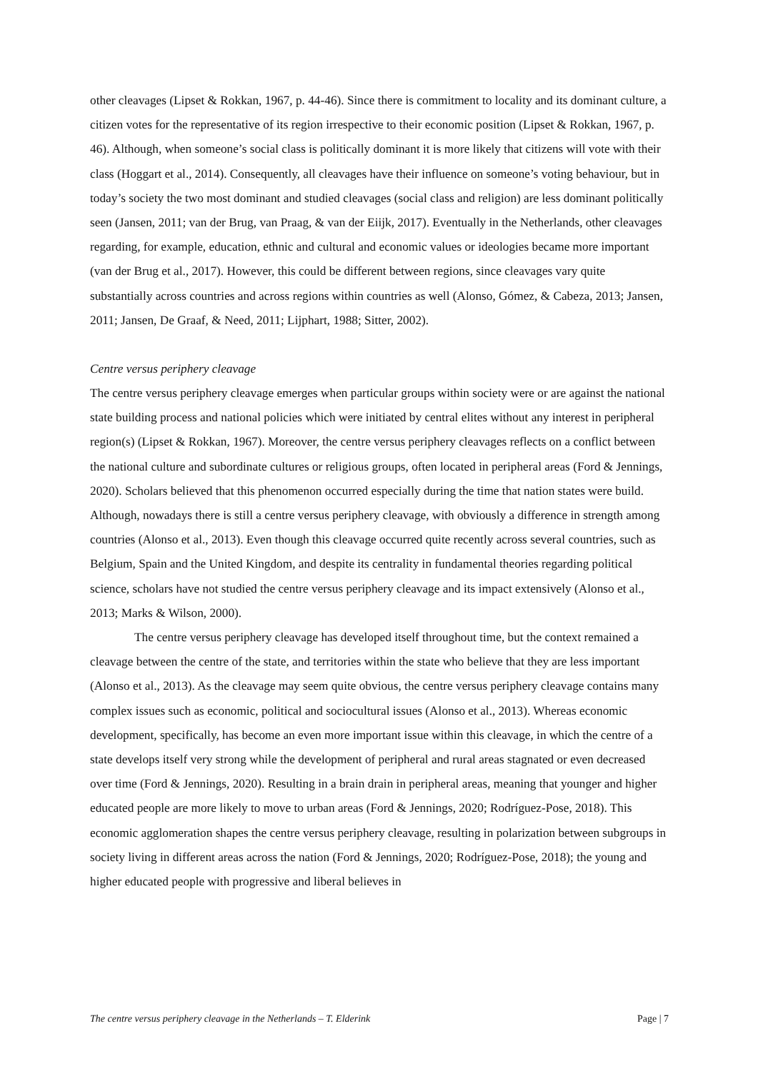other cleavages (Lipset & Rokkan, 1967, p. 44-46). Since there is commitment to locality and its dominant culture, a citizen votes for the representative of its region irrespective to their economic position (Lipset & Rokkan, 1967, p. 46). Although, when someone’s social class is politically dominant it is more likely that citizens will vote with their class (Hoggart et al., 2014). Consequently, all cleavages have their influence on someone’s voting behaviour, but in today’s society the two most dominant and studied cleavages (social class and religion) are less dominant politically seen (Jansen, 2011; van der Brug, van Praag, & van der Eiijk, 2017). Eventually in the Netherlands, other cleavages regarding, for example, education, ethnic and cultural and economic values or ideologies became more important (van der Brug et al., 2017). However, this could be different between regions, since cleavages vary quite substantially across countries and across regions within countries as well (Alonso, Gómez, & Cabeza, 2013; Jansen, 2011; Jansen, De Graaf, & Need, 2011; Lijphart, 1988; Sitter, 2002).
Centre versus periphery cleavage
The centre versus periphery cleavage emerges when particular groups within society were or are against the national state building process and national policies which were initiated by central elites without any interest in peripheral region(s) (Lipset & Rokkan, 1967). Moreover, the centre versus periphery cleavages reflects on a conflict between the national culture and subordinate cultures or religious groups, often located in peripheral areas (Ford & Jennings, 2020). Scholars believed that this phenomenon occurred especially during the time that nation states were build. Although, nowadays there is still a centre versus periphery cleavage, with obviously a difference in strength among countries (Alonso et al., 2013). Even though this cleavage occurred quite recently across several countries, such as Belgium, Spain and the United Kingdom, and despite its centrality in fundamental theories regarding political science, scholars have not studied the centre versus periphery cleavage and its impact extensively (Alonso et al., 2013; Marks & Wilson, 2000).
The centre versus periphery cleavage has developed itself throughout time, but the context remained a cleavage between the centre of the state, and territories within the state who believe that they are less important (Alonso et al., 2013). As the cleavage may seem quite obvious, the centre versus periphery cleavage contains many complex issues such as economic, political and sociocultural issues (Alonso et al., 2013). Whereas economic development, specifically, has become an even more important issue within this cleavage, in which the centre of a state develops itself very strong while the development of peripheral and rural areas stagnated or even decreased over time (Ford & Jennings, 2020). Resulting in a brain drain in peripheral areas, meaning that younger and higher educated people are more likely to move to urban areas (Ford & Jennings, 2020; Rodríguez-Pose, 2018). This economic agglomeration shapes the centre versus periphery cleavage, resulting in polarization between subgroups in society living in different areas across the nation (Ford & Jennings, 2020; Rodríguez-Pose, 2018); the young and higher educated people with progressive and liberal believes in
The centre versus periphery cleavage in the Netherlands – T. Elderink Page | 7